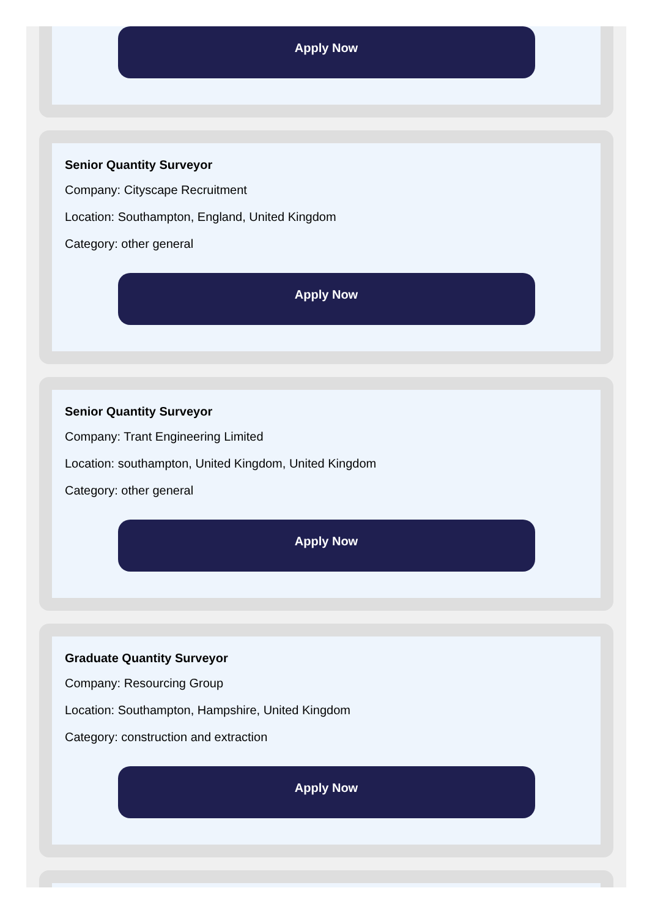Apply Now
Senior Quantity Surveyor
Company: Cityscape Recruitment
Location: Southampton, England, United Kingdom
Category: other general
Apply Now
Senior Quantity Surveyor
Company: Trant Engineering Limited
Location: southampton, United Kingdom, United Kingdom
Category: other general
Apply Now
Graduate Quantity Surveyor
Company: Resourcing Group
Location: Southampton, Hampshire, United Kingdom
Category: construction and extraction
Apply Now